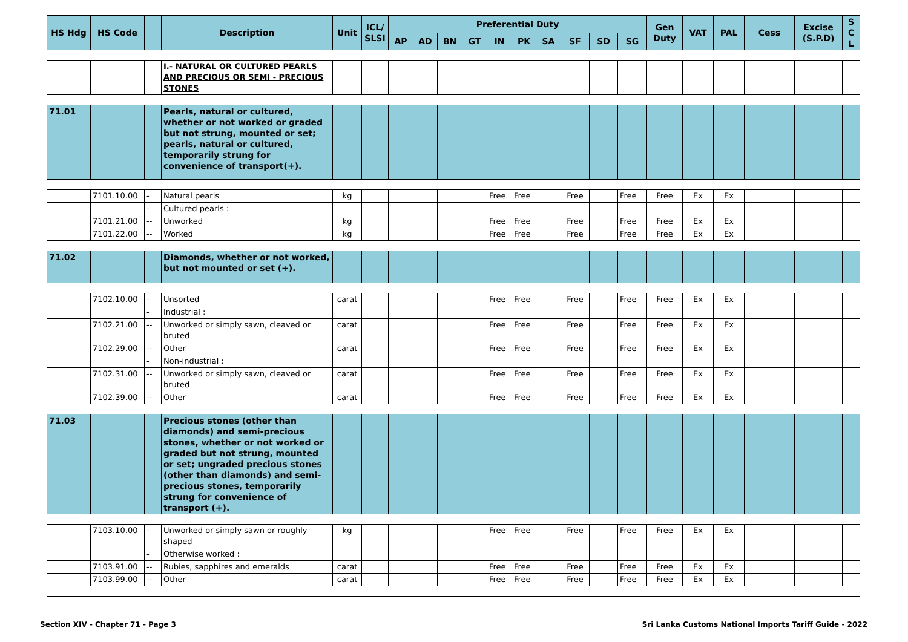| HS Hdg | HS Code | | Description | Unit | ICL/ SLSI | Preferential Duty | | | | | | | | | | Gen Duty | VAT | PAL | Cess | Excise (S.P.D) | S C L |
| --- | --- | --- | --- | --- | --- | --- | --- | --- | --- | --- | --- | --- | --- | --- | --- | --- | --- | --- | --- | --- | --- |
| | | | | | | AP | AD | BN | GT | IN | PK | SA | SF | SD | SG | | | | | | |
| | | | I.- NATURAL OR CULTURED PEARLS AND PRECIOUS OR SEMI - PRECIOUS STONES | | | | | | | | | | | | | | | | | | |
| 71.01 | | | Pearls, natural or cultured, whether or not worked or graded but not strung, mounted or set; pearls, natural or cultured, temporarily strung for convenience of transport(+). | | | | | | | | | | | | | | | | | | |
| | 7101.10.00 | - | Natural pearls | kg | | | | | | Free | Free | | Free | | Free | Free | Ex | Ex | | | |
| | | - | Cultured pearls : | | | | | | | | | | | | | | | | | | |
| | 7101.21.00 | -- | Unworked | kg | | | | | | Free | Free | | Free | | Free | Free | Ex | Ex | | | |
| | 7101.22.00 | -- | Worked | kg | | | | | | Free | Free | | Free | | Free | Free | Ex | Ex | | | |
| 71.02 | | | Diamonds, whether or not worked, but not mounted or set (+). | | | | | | | | | | | | | | | | | | |
| | 7102.10.00 | - | Unsorted | carat | | | | | | Free | Free | | Free | | Free | Free | Ex | Ex | | | |
| | | - | Industrial : | | | | | | | | | | | | | | | | | | |
| | 7102.21.00 | -- | Unworked or simply sawn, cleaved or bruted | carat | | | | | | Free | Free | | Free | | Free | Free | Ex | Ex | | | |
| | 7102.29.00 | -- | Other | carat | | | | | | Free | Free | | Free | | Free | Free | Ex | Ex | | | |
| | | - | Non-industrial : | | | | | | | | | | | | | | | | | | |
| | 7102.31.00 | -- | Unworked or simply sawn, cleaved or bruted | carat | | | | | | Free | Free | | Free | | Free | Free | Ex | Ex | | | |
| | 7102.39.00 | -- | Other | carat | | | | | | Free | Free | | Free | | Free | Free | Ex | Ex | | | |
| 71.03 | | | Precious stones (other than diamonds) and semi-precious stones, whether or not worked or graded but not strung, mounted or set; ungraded precious stones (other than diamonds) and semi-precious stones, temporarily strung for convenience of transport (+). | | | | | | | | | | | | | | | | | | |
| | 7103.10.00 | - | Unworked or simply sawn or roughly shaped | kg | | | | | | Free | Free | | Free | | Free | Free | Ex | Ex | | | |
| | | - | Otherwise worked : | | | | | | | | | | | | | | | | | | |
| | 7103.91.00 | -- | Rubies, sapphires and emeralds | carat | | | | | | Free | Free | | Free | | Free | Free | Ex | Ex | | | |
| | 7103.99.00 | -- | Other | carat | | | | | | Free | Free | | Free | | Free | Free | Ex | Ex | | | |
Section XIV - Chapter 71 - Page 3
Sri Lanka Customs National Imports Tariff Guide - 2022